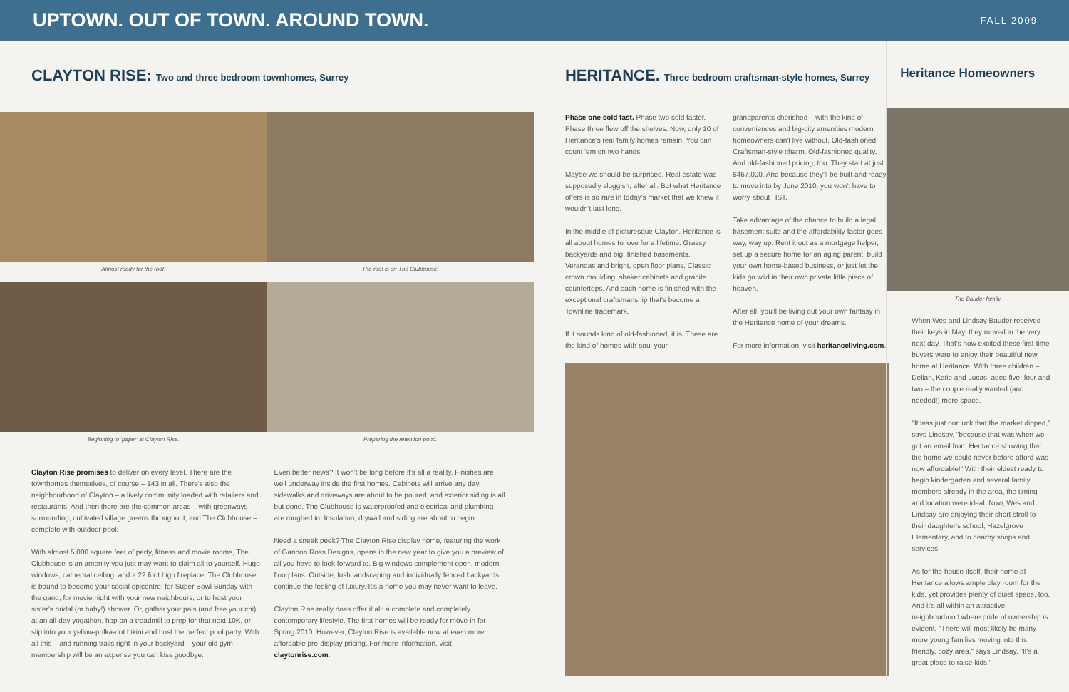UPTOWN. OUT OF TOWN. AROUND TOWN.
FALL 2009
CLAYTON RISE: Two and three bedroom townhomes, Surrey
Almost ready for the roof. The roof is on The Clubhouse!
Beginning to 'paper' at Clayton Rise.
Preparing the retention pond.
Clayton Rise promises to deliver on every level. There are the townhomes themselves, of course – 143 in all. There's also the neighbourhood of Clayton – a lively community loaded with retailers and restaurants. And then there are the common areas – with greenways surrounding, cultivated village greens throughout, and The Clubhouse – complete with outdoor pool.
With almost 5,000 square feet of party, fitness and movie rooms, The Clubhouse is an amenity you just may want to claim all to yourself. Huge windows, cathedral ceiling, and a 22 foot high fireplace. The Clubhouse is bound to become your social epicentre: for Super Bowl Sunday with the gang, for movie night with your new neighbours, or to host your sister's bridal (or baby!) shower. Or, gather your pals (and free your chi) at an all-day yogathon, hop on a treadmill to prep for that next 10K, or slip into your yellow-polka-dot bikini and host the perfect pool party. With all this – and running trails right in your backyard – your old gym membership will be an expense you can kiss goodbye.
Even better news? It won't be long before it's all a reality. Finishes are well underway inside the first homes. Cabinets will arrive any day, sidewalks and driveways are about to be poured, and exterior siding is all but done. The Clubhouse is waterproofed and electrical and plumbing are roughed in. Insulation, drywall and siding are about to begin.
Need a sneak peek? The Clayton Rise display home, featuring the work of Gannon Ross Designs, opens in the new year to give you a preview of all you have to look forward to. Big windows complement open, modern floorplans. Outside, lush landscaping and individually fenced backyards continue the feeling of luxury. It's a home you may never want to leave.
Clayton Rise really does offer it all: a complete and completely contemporary lifestyle. The first homes will be ready for move-in for Spring 2010. However, Clayton Rise is available now at even more affordable pre-display pricing. For more information, visit claytonrise.com.
HERITANCE. Three bedroom craftsman-style homes, Surrey
Phase one sold fast. Phase two sold faster. Phase three flew off the shelves. Now, only 10 of Heritance's real family homes remain. You can count 'em on two hands!
Maybe we should be surprised. Real estate was supposedly sluggish, after all. But what Heritance offers is so rare in today's market that we knew it wouldn't last long.
In the middle of picturesque Clayton, Heritance is all about homes to love for a lifetime. Grassy backyards and big, finished basements. Verandas and bright, open floor plans. Classic crown moulding, shaker cabinets and granite countertops. And each home is finished with the exceptional craftsmanship that's become a Townline trademark.
If it sounds kind of old-fashioned, it is. These are the kind of homes-with-soul your
grandparents cherished – with the kind of conveniences and big-city amenities modern homeowners can't live without. Old-fashioned Craftsman-style charm. Old-fashioned quality. And old-fashioned pricing, too. They start at just $467,000. And because they'll be built and ready to move into by June 2010, you won't have to worry about HST.
Take advantage of the chance to build a legal basement suite and the affordability factor goes way, way up. Rent it out as a mortgage helper, set up a secure home for an aging parent, build your own home-based business, or just let the kids go wild in their own private little piece of heaven.
After all, you'll be living out your own fantasy in the Heritance home of your dreams.
For more information, visit heritanceliving.com.
Heritance Homeowners
The Bauder family.
When Wes and Lindsay Bauder received their keys in May, they moved in the very next day. That's how excited these first-time buyers were to enjoy their beautiful new home at Heritance. With three children – Deliah, Katie and Lucas, aged five, four and two – the couple really wanted (and needed!) more space.
"It was just our luck that the market dipped," says Lindsay, "because that was when we got an email from Heritance showing that the home we could never before afford was now affordable!" With their eldest ready to begin kindergarten and several family members already in the area, the timing and location were ideal. Now, Wes and Lindsay are enjoying their short stroll to their daughter's school, Hazelgrove Elementary, and to nearby shops and services.
As for the house itself, their home at Heritance allows ample play room for the kids, yet provides plenty of quiet space, too. And it's all within an attractive neighbourhood where pride of ownership is evident. "There will most likely be many more young families moving into this friendly, cozy area," says Lindsay. "It's a great place to raise kids."